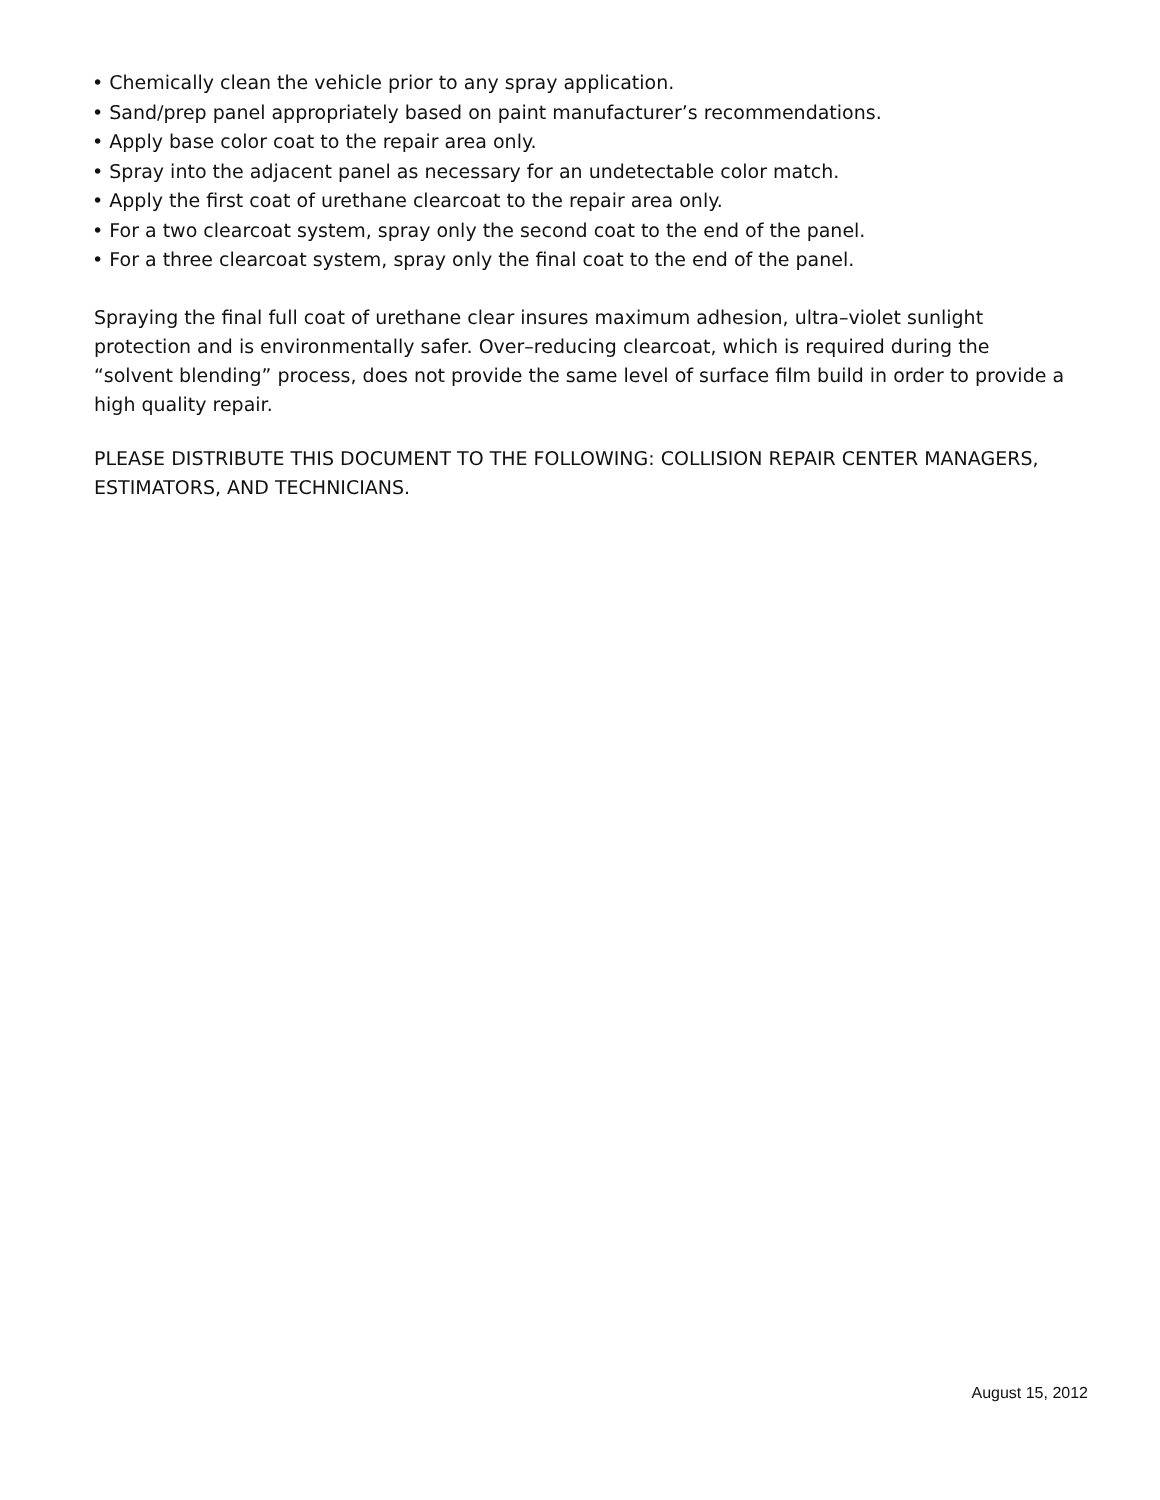• Chemically clean the vehicle prior to any spray application.
• Sand/prep panel appropriately based on paint manufacturer’s recommendations.
• Apply base color coat to the repair area only.
• Spray into the adjacent panel as necessary for an undetectable color match.
• Apply the first coat of urethane clearcoat to the repair area only.
• For a two clearcoat system, spray only the second coat to the end of the panel.
• For a three clearcoat system, spray only the final coat to the end of the panel.
Spraying the final full coat of urethane clear insures maximum adhesion, ultra–violet sunlight protection and is environmentally safer. Over–reducing clearcoat, which is required during the “solvent blending” process, does not provide the same level of surface film build in order to provide a high quality repair.
PLEASE DISTRIBUTE THIS DOCUMENT TO THE FOLLOWING: COLLISION REPAIR CENTER MANAGERS, ESTIMATORS, AND TECHNICIANS.
August 15, 2012